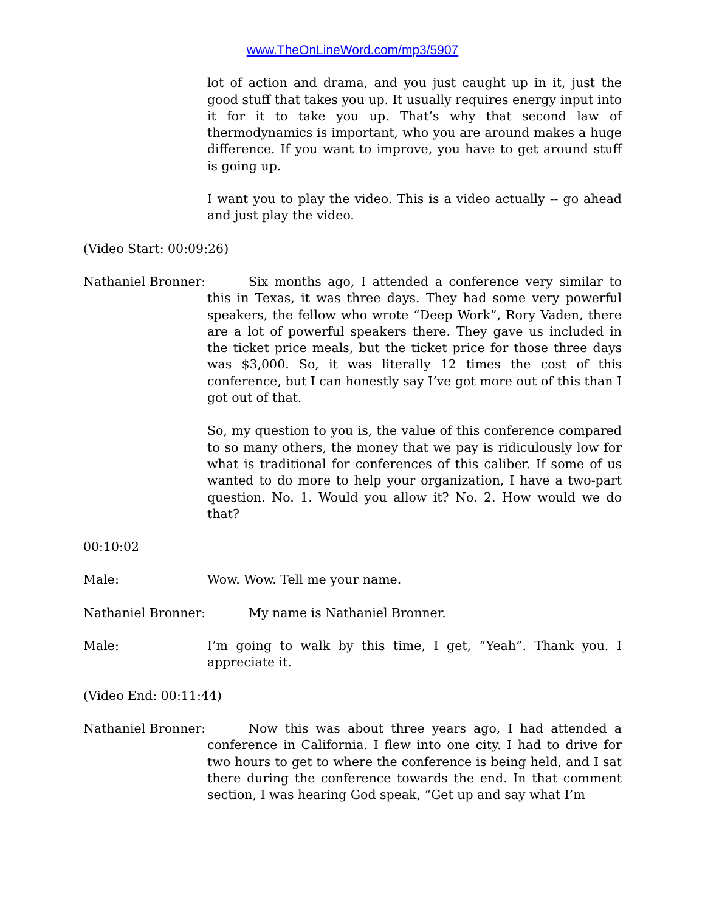www.TheOnLineWord.com/mp3/5907
lot of action and drama, and you just caught up in it, just the good stuff that takes you up. It usually requires energy input into it for it to take you up. That’s why that second law of thermodynamics is important, who you are around makes a huge difference. If you want to improve, you have to get around stuff is going up.
I want you to play the video. This is a video actually -- go ahead and just play the video.
(Video Start: 00:09:26)
Nathaniel Bronner:
Six months ago, I attended a conference very similar to this in Texas, it was three days. They had some very powerful speakers, the fellow who wrote “Deep Work”, Rory Vaden, there are a lot of powerful speakers there. They gave us included in the ticket price meals, but the ticket price for those three days was $3,000. So, it was literally 12 times the cost of this conference, but I can honestly say I’ve got more out of this than I got out of that.
So, my question to you is, the value of this conference compared to so many others, the money that we pay is ridiculously low for what is traditional for conferences of this caliber. If some of us wanted to do more to help your organization, I have a two-part question. No. 1. Would you allow it? No. 2. How would we do that?
00:10:02
Male: Wow. Wow. Tell me your name.
Nathaniel Bronner:
My name is Nathaniel Bronner.
Male: I’m going to walk by this time, I get, “Yeah”. Thank you. I appreciate it.
(Video End: 00:11:44)
Nathaniel Bronner:
Now this was about three years ago, I had attended a conference in California. I flew into one city. I had to drive for two hours to get to where the conference is being held, and I sat there during the conference towards the end. In that comment section, I was hearing God speak, “Get up and say what I’m